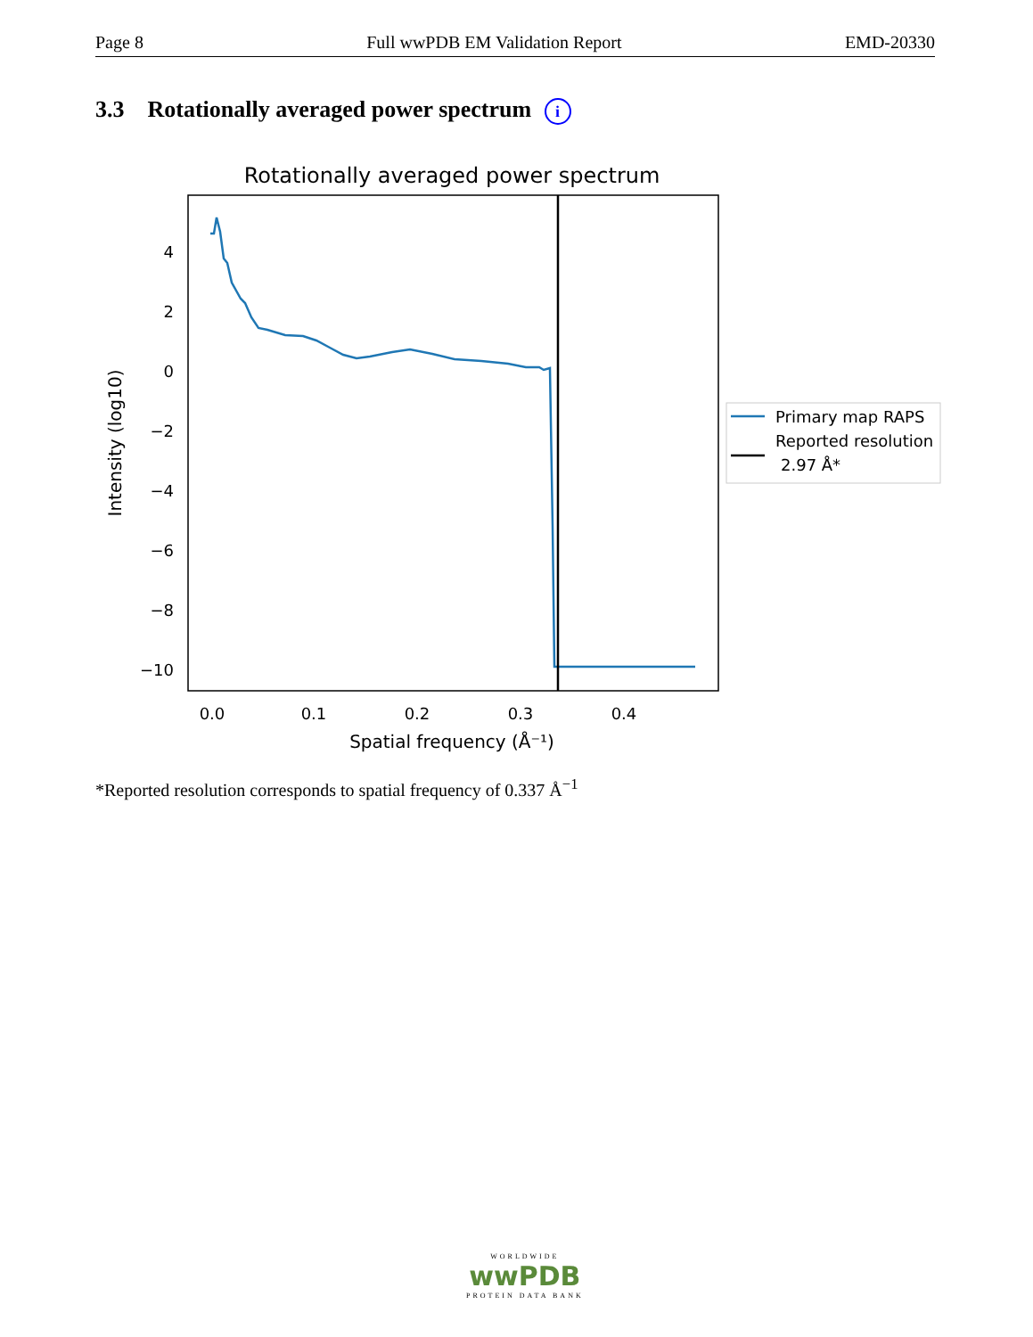Page 8 Full wwPDB EM Validation Report EMD-20330
3.3 Rotationally averaged power spectrum i
Rotationally averaged power spectrum
4
2
0
−2
−4
−6
−8
−10
0.0
0.1
0.2
0.3
0.4
Spatial frequency (Å⁻¹)
Intensity (log10)
Primary map RAPS
Reported resolution
2.97 Å*
*Reported resolution corresponds to spatial frequency of 0.337 Å<sup>−1</sup>
WORLDWIDE
wwPDB
PROTEIN DATA BANK